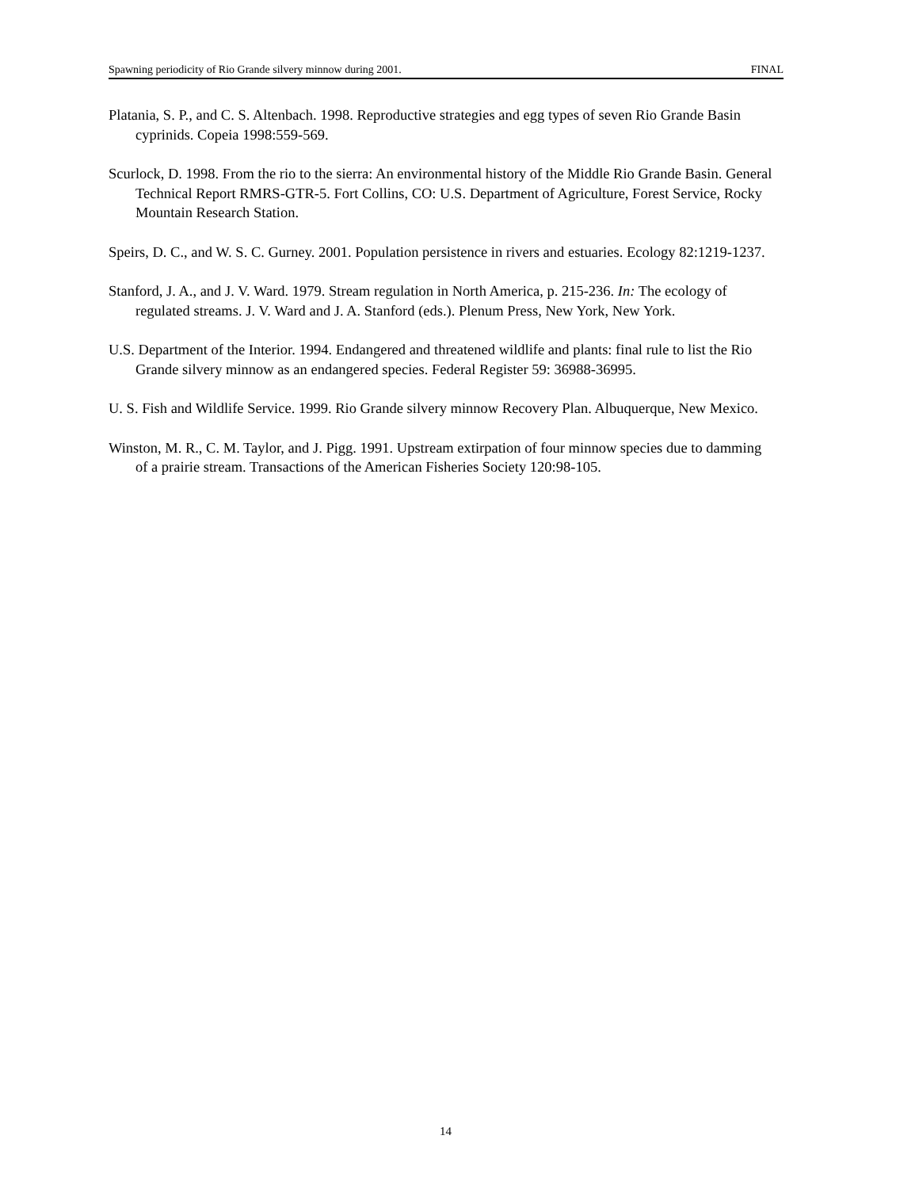Spawning periodicity of Rio Grande silvery minnow during 2001. FINAL
Platania, S. P., and C. S. Altenbach. 1998. Reproductive strategies and egg types of seven Rio Grande Basin cyprinids. Copeia 1998:559-569.
Scurlock, D. 1998. From the rio to the sierra: An environmental history of the Middle Rio Grande Basin. General Technical Report RMRS-GTR-5. Fort Collins, CO: U.S. Department of Agriculture, Forest Service, Rocky Mountain Research Station.
Speirs, D. C., and W. S. C. Gurney. 2001. Population persistence in rivers and estuaries. Ecology 82:1219-1237.
Stanford, J. A., and J. V. Ward. 1979. Stream regulation in North America, p. 215-236. In: The ecology of regulated streams. J. V. Ward and J. A. Stanford (eds.). Plenum Press, New York, New York.
U.S. Department of the Interior. 1994. Endangered and threatened wildlife and plants: final rule to list the Rio Grande silvery minnow as an endangered species. Federal Register 59: 36988-36995.
U. S. Fish and Wildlife Service. 1999. Rio Grande silvery minnow Recovery Plan. Albuquerque, New Mexico.
Winston, M. R., C. M. Taylor, and J. Pigg. 1991. Upstream extirpation of four minnow species due to damming of a prairie stream. Transactions of the American Fisheries Society 120:98-105.
14